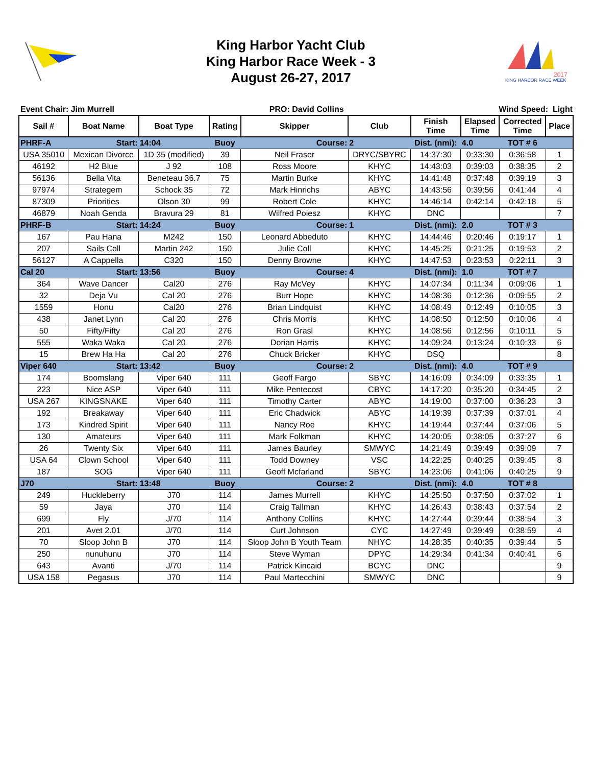King Harbor Yacht Club
King Harbor Race Week - 3
August 26-27, 2017
2017
KING HARBOR RACE WEEK
Event Chair: Jim Murrell PRO: David Collins Wind Speed: Light
| Sail # | Boat Name | Boat Type | Rating | Skipper | Club | Finish Time | Elapsed Time | Corrected Time | Place |
| --- | --- | --- | --- | --- | --- | --- | --- | --- | --- |
| PHRF-A | Start: | 14:04 | Buoy | Course: | 2 | Dist. (nmi): | 4.0 | TOT # 6 | |
| USA 35010 | Mexican Divorce | 1D 35 (modified) | 39 | Neil Fraser | DRYC/SBYRC | 14:37:30 | 0:33:30 | 0:36:58 | 1 |
| 46192 | H2 Blue | J 92 | 108 | Ross Moore | KHYC | 14:43:03 | 0:39:03 | 0:38:35 | 2 |
| 56136 | Bella Vita | Beneteau 36.7 | 75 | Martin Burke | KHYC | 14:41:48 | 0:37:48 | 0:39:19 | 3 |
| 97974 | Strategem | Schock 35 | 72 | Mark Hinrichs | ABYC | 14:43:56 | 0:39:56 | 0:41:44 | 4 |
| 87309 | Priorities | Olson 30 | 99 | Robert Cole | KHYC | 14:46:14 | 0:42:14 | 0:42:18 | 5 |
| 46879 | Noah Genda | Bravura 29 | 81 | Wilfred Poiesz | KHYC | DNC | | | 7 |
| PHRF-B | Start: | 14:24 | Buoy | Course: | 1 | Dist. (nmi): | 2.0 | TOT # 3 | |
| 167 | Pau Hana | M242 | 150 | Leonard Abbeduto | KHYC | 14:44:46 | 0:20:46 | 0:19:17 | 1 |
| 207 | Sails Coll | Martin 242 | 150 | Julie Coll | KHYC | 14:45:25 | 0:21:25 | 0:19:53 | 2 |
| 56127 | A Cappella | C320 | 150 | Denny Browne | KHYC | 14:47:53 | 0:23:53 | 0:22:11 | 3 |
| Cal 20 | Start: | 13:56 | Buoy | Course: | 4 | Dist. (nmi): | 1.0 | TOT # 7 | |
| 364 | Wave Dancer | Cal20 | 276 | Ray McVey | KHYC | 14:07:34 | 0:11:34 | 0:09:06 | 1 |
| 32 | Deja Vu | Cal 20 | 276 | Burr Hope | KHYC | 14:08:36 | 0:12:36 | 0:09:55 | 2 |
| 1559 | Honu | Cal20 | 276 | Brian Lindquist | KHYC | 14:08:49 | 0:12:49 | 0:10:05 | 3 |
| 438 | Janet Lynn | Cal 20 | 276 | Chris Morris | KHYC | 14:08:50 | 0:12:50 | 0:10:06 | 4 |
| 50 | Fifty/Fifty | Cal 20 | 276 | Ron Grasl | KHYC | 14:08:56 | 0:12:56 | 0:10:11 | 5 |
| 555 | Waka Waka | Cal 20 | 276 | Dorian Harris | KHYC | 14:09:24 | 0:13:24 | 0:10:33 | 6 |
| 15 | Brew Ha Ha | Cal 20 | 276 | Chuck Bricker | KHYC | DSQ | | | 8 |
| Viper 640 | Start: | 13:42 | Buoy | Course: | 2 | Dist. (nmi): | 4.0 | TOT # 9 | |
| 174 | Boomslang | Viper 640 | 111 | Geoff Fargo | SBYC | 14:16:09 | 0:34:09 | 0:33:35 | 1 |
| 223 | Nice ASP | Viper 640 | 111 | Mike Pentecost | CBYC | 14:17:20 | 0:35:20 | 0:34:45 | 2 |
| USA 267 | KINGSNAKE | Viper 640 | 111 | Timothy Carter | ABYC | 14:19:00 | 0:37:00 | 0:36:23 | 3 |
| 192 | Breakaway | Viper 640 | 111 | Eric Chadwick | ABYC | 14:19:39 | 0:37:39 | 0:37:01 | 4 |
| 173 | Kindred Spirit | Viper 640 | 111 | Nancy Roe | KHYC | 14:19:44 | 0:37:44 | 0:37:06 | 5 |
| 130 | Amateurs | Viper 640 | 111 | Mark Folkman | KHYC | 14:20:05 | 0:38:05 | 0:37:27 | 6 |
| 26 | Twenty Six | Viper 640 | 111 | James Baurley | SMWYC | 14:21:49 | 0:39:49 | 0:39:09 | 7 |
| USA 64 | Clown School | Viper 640 | 111 | Todd Downey | VSC | 14:22:25 | 0:40:25 | 0:39:45 | 8 |
| 187 | SOG | Viper 640 | 111 | Geoff Mcfarland | SBYC | 14:23:06 | 0:41:06 | 0:40:25 | 9 |
| J70 | Start: | 13:48 | Buoy | Course: | 2 | Dist. (nmi): | 4.0 | TOT # 8 | |
| 249 | Huckleberry | J70 | 114 | James Murrell | KHYC | 14:25:50 | 0:37:50 | 0:37:02 | 1 |
| 59 | Jaya | J70 | 114 | Craig Tallman | KHYC | 14:26:43 | 0:38:43 | 0:37:54 | 2 |
| 699 | Fly | J/70 | 114 | Anthony Collins | KHYC | 14:27:44 | 0:39:44 | 0:38:54 | 3 |
| 201 | Avet 2.01 | J/70 | 114 | Curt Johnson | CYC | 14:27:49 | 0:39:49 | 0:38:59 | 4 |
| 70 | Sloop John B | J70 | 114 | Sloop John B Youth Team | NHYC | 14:28:35 | 0:40:35 | 0:39:44 | 5 |
| 250 | nunuhunu | J70 | 114 | Steve Wyman | DPYC | 14:29:34 | 0:41:34 | 0:40:41 | 6 |
| 643 | Avanti | J/70 | 114 | Patrick Kincaid | BCYC | DNC | | | 9 |
| USA 158 | Pegasus | J70 | 114 | Paul Martecchini | SMWYC | DNC | | | 9 |